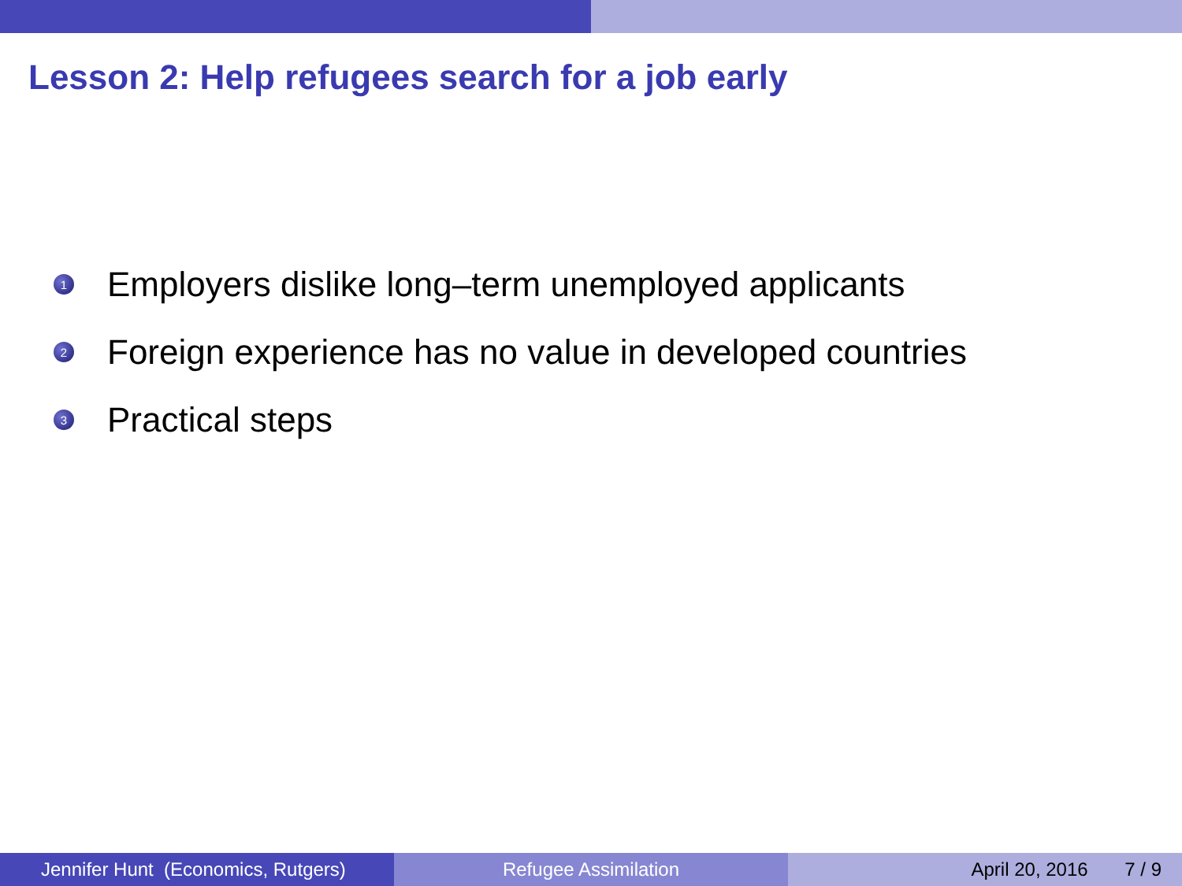Lesson 2: Help refugees search for a job early
1 Employers dislike long–term unemployed applicants
2 Foreign experience has no value in developed countries
3 Practical steps
Jennifer Hunt (Economics, Rutgers)
Refugee Assimilation April 20, 2016 7 / 9